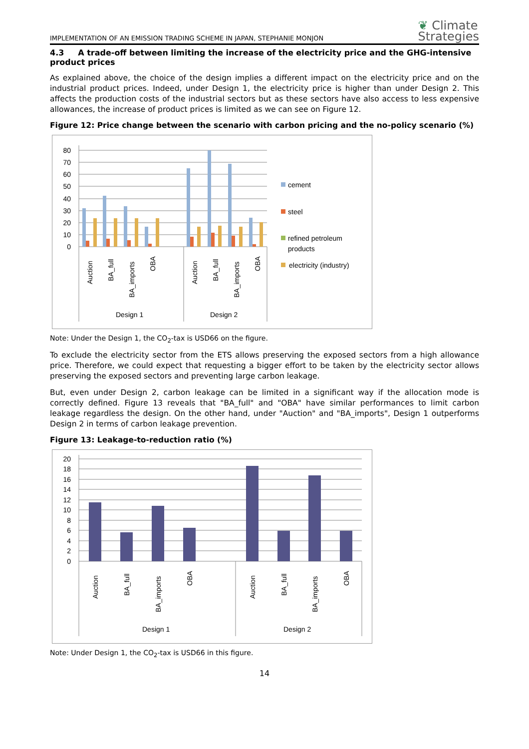IMPLEMENTATION OF AN EMISSION TRADING SCHEME IN JAPAN, STEPHANIE MONJON ❦ Climate
Strategies
4.3 A trade-off between limiting the increase of the electricity price and the GHG-intensive product prices
As explained above, the choice of the design implies a different impact on the electricity price and on the industrial product prices. Indeed, under Design 1, the electricity price is higher than under Design 2. This affects the production costs of the industrial sectors but as these sectors have also access to less expensive allowances, the increase of product prices is limited as we can see on Figure 12.
Figure 12: Price change between the scenario with carbon pricing and the no-policy scenario (%)
80
70
60
50
40
30
20
10
0
Auction
BA_full
BA_imports
OBA
Auction
BA_full
BA_imports
OBA
Design 1
Design 2
cement
steel
refined petroleum
products
electricity (industry)
Note: Under the Design 1, the CO<sub>2</sub>-tax is USD66 on the figure.
To exclude the electricity sector from the ETS allows preserving the exposed sectors from a high allowance price. Therefore, we could expect that requesting a bigger effort to be taken by the electricity sector allows preserving the exposed sectors and preventing large carbon leakage.
But, even under Design 2, carbon leakage can be limited in a significant way if the allocation mode is correctly defined. Figure 13 reveals that "BA_full" and "OBA" have similar performances to limit carbon leakage regardless the design. On the other hand, under "Auction" and "BA_imports", Design 1 outperforms Design 2 in terms of carbon leakage prevention.
Figure 13: Leakage-to-reduction ratio (%)
20
18
16
14
12
10
8
6
4
2
0
Auction
BA_full
BA_imports
OBA
Auction
BA_full
BA_imports
OBA
Design 1
Design 2
Note: Under Design 1, the CO<sub>2</sub>-tax is USD66 in this figure.
14